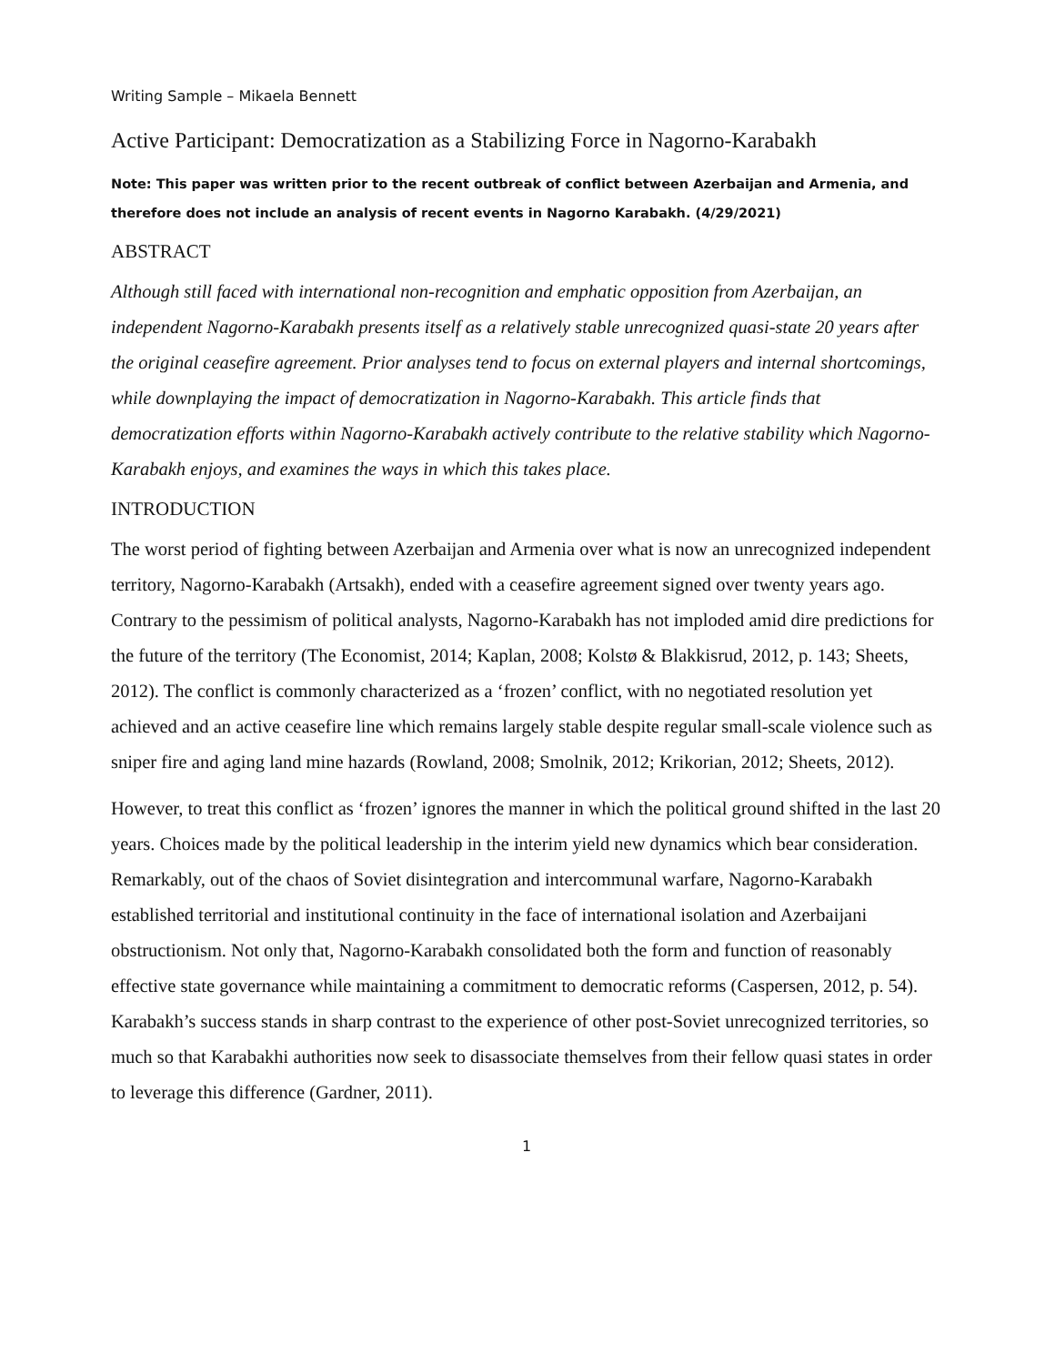Writing Sample – Mikaela Bennett
Active Participant: Democratization as a Stabilizing Force in Nagorno-Karabakh
Note: This paper was written prior to the recent outbreak of conflict between Azerbaijan and Armenia, and therefore does not include an analysis of recent events in Nagorno Karabakh. (4/29/2021)
ABSTRACT
Although still faced with international non-recognition and emphatic opposition from Azerbaijan, an independent Nagorno-Karabakh presents itself as a relatively stable unrecognized quasi-state 20 years after the original ceasefire agreement. Prior analyses tend to focus on external players and internal shortcomings, while downplaying the impact of democratization in Nagorno-Karabakh. This article finds that democratization efforts within Nagorno-Karabakh actively contribute to the relative stability which Nagorno-Karabakh enjoys, and examines the ways in which this takes place.
INTRODUCTION
The worst period of fighting between Azerbaijan and Armenia over what is now an unrecognized independent territory, Nagorno-Karabakh (Artsakh), ended with a ceasefire agreement signed over twenty years ago. Contrary to the pessimism of political analysts, Nagorno-Karabakh has not imploded amid dire predictions for the future of the territory (The Economist, 2014; Kaplan, 2008; Kolstø & Blakkisrud, 2012, p. 143; Sheets, 2012). The conflict is commonly characterized as a ‘frozen’ conflict, with no negotiated resolution yet achieved and an active ceasefire line which remains largely stable despite regular small-scale violence such as sniper fire and aging land mine hazards (Rowland, 2008; Smolnik, 2012; Krikorian, 2012; Sheets, 2012).
However, to treat this conflict as ‘frozen’ ignores the manner in which the political ground shifted in the last 20 years. Choices made by the political leadership in the interim yield new dynamics which bear consideration. Remarkably, out of the chaos of Soviet disintegration and intercommunal warfare, Nagorno-Karabakh established territorial and institutional continuity in the face of international isolation and Azerbaijani obstructionism. Not only that, Nagorno-Karabakh consolidated both the form and function of reasonably effective state governance while maintaining a commitment to democratic reforms (Caspersen, 2012, p. 54). Karabakh’s success stands in sharp contrast to the experience of other post-Soviet unrecognized territories, so much so that Karabakhi authorities now seek to disassociate themselves from their fellow quasi states in order to leverage this difference (Gardner, 2011).
1